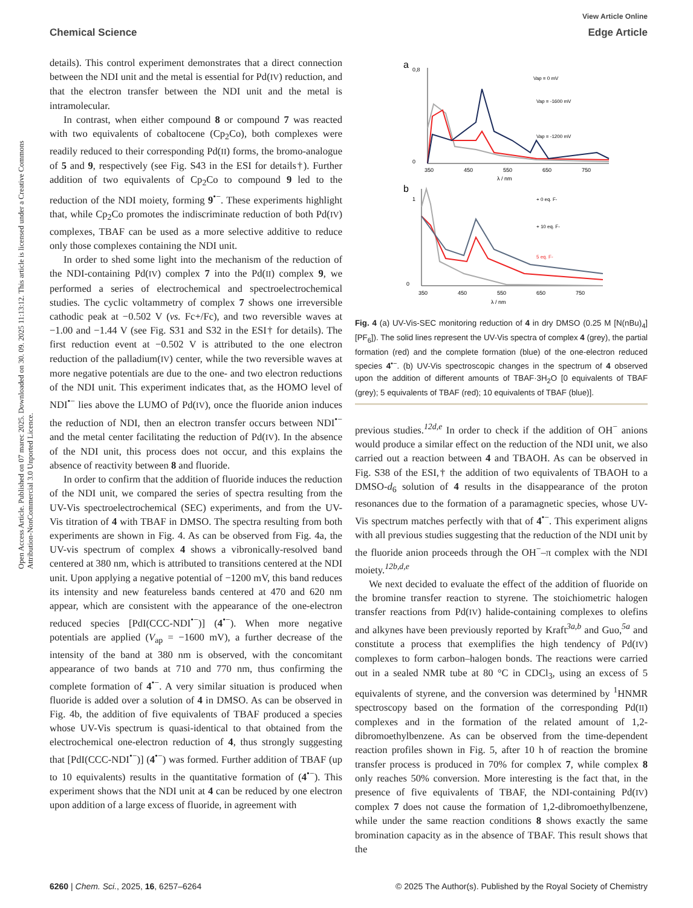View Article Online
Chemical Science Edge Article
Open Access Article. Published on 07 marec 2025. Downloaded on 30. 09. 2025 11:13:12. This article is licensed under a Creative Commons Attribution-NonCommercial 3.0 Unported Licence.
details). This control experiment demonstrates that a direct connection between the NDI unit and the metal is essential for Pd(IV) reduction, and that the electron transfer between the NDI unit and the metal is intramolecular.
In contrast, when either compound 8 or compound 7 was reacted with two equivalents of cobaltocene (Cp<sub>2</sub>Co), both complexes were readily reduced to their corresponding Pd(II) forms, the bromo-analogue of 5 and 9, respectively (see Fig. S43 in the ESI for details†). Further addition of two equivalents of Cp<sub>2</sub>Co to compound 9 led to the reduction of the NDI moiety, forming 9<sup>•−</sup>. These experiments highlight that, while Cp<sub>2</sub>Co promotes the indiscriminate reduction of both Pd(IV) complexes, TBAF can be used as a more selective additive to reduce only those complexes containing the NDI unit.
In order to shed some light into the mechanism of the reduction of the NDI-containing Pd(IV) complex 7 into the Pd(II) complex 9, we performed a series of electrochemical and spectroelectrochemical studies. The cyclic voltammetry of complex 7 shows one irreversible cathodic peak at −0.502 V (vs. Fc+/Fc), and two reversible waves at −1.00 and −1.44 V (see Fig. S31 and S32 in the ESI† for details). The first reduction event at −0.502 V is attributed to the one electron reduction of the palladium(IV) center, while the two reversible waves at more negative potentials are due to the one- and two electron reductions of the NDI unit. This experiment indicates that, as the HOMO level of NDI<sup>•−</sup> lies above the LUMO of Pd(IV), once the fluoride anion induces the reduction of NDI, then an electron transfer occurs between NDI<sup>•−</sup> and the metal center facilitating the reduction of Pd(IV). In the absence of the NDI unit, this process does not occur, and this explains the absence of reactivity between 8 and fluoride.
In order to confirm that the addition of fluoride induces the reduction of the NDI unit, we compared the series of spectra resulting from the UV-Vis spectroelectrochemical (SEC) experiments, and from the UV-Vis titration of 4 with TBAF in DMSO. The spectra resulting from both experiments are shown in Fig. 4. As can be observed from Fig. 4a, the UV-vis spectrum of complex 4 shows a vibronically-resolved band centered at 380 nm, which is attributed to transitions centered at the NDI unit. Upon applying a negative potential of −1200 mV, this band reduces its intensity and new featureless bands centered at 470 and 620 nm appear, which are consistent with the appearance of the one-electron reduced species [PdI(CCC-NDI<sup>•−</sup>)] (4<sup>•−</sup>). When more negative potentials are applied (V<sub>ap</sub> = −1600 mV), a further decrease of the intensity of the band at 380 nm is observed, with the concomitant appearance of two bands at 710 and 770 nm, thus confirming the complete formation of 4<sup>•−</sup>. A very similar situation is produced when fluoride is added over a solution of 4 in DMSO. As can be observed in Fig. 4b, the addition of five equivalents of TBAF produced a species whose UV-Vis spectrum is quasi-identical to that obtained from the electrochemical one-electron reduction of 4, thus strongly suggesting that [PdI(CCC-NDI<sup>•−</sup>)] (4<sup>•−</sup>) was formed. Further addition of TBAF (up to 10 equivalents) results in the quantitative formation of (4<sup>•−</sup>). This experiment shows that the NDI unit at 4 can be reduced by one electron upon addition of a large excess of fluoride, in agreement with
a
0,8
0
350
450
550
650
750
λ / nm
Vap = 0 mV
Vap = -1600 mV
Vap = -1200 mV
b
1
0
350
450
550
650
750
λ / nm
+ 0 eq. F-
+ 10 eq. F-
5 eq. F-
Fig. 4 (a) UV-Vis-SEC monitoring reduction of 4 in dry DMSO (0.25 M [N(nBu)<sub>4</sub>][PF<sub>6</sub>]). The solid lines represent the UV-Vis spectra of complex 4 (grey), the partial formation (red) and the complete formation (blue) of the one-electron reduced species 4<sup>•−</sup>. (b) UV-Vis spectroscopic changes in the spectrum of 4 observed upon the addition of different amounts of TBAF·3H<sub>2</sub>O [0 equivalents of TBAF (grey); 5 equivalents of TBAF (red); 10 equivalents of TBAF (blue)].
previous studies.<sup>12d,e</sup> In order to check if the addition of OH<sup>−</sup> anions would produce a similar effect on the reduction of the NDI unit, we also carried out a reaction between 4 and TBAOH. As can be observed in Fig. S38 of the ESI,† the addition of two equivalents of TBAOH to a DMSO-d<sub>6</sub> solution of 4 results in the disappearance of the proton resonances due to the formation of a paramagnetic species, whose UV-Vis spectrum matches perfectly with that of 4<sup>•−</sup>. This experiment aligns with all previous studies suggesting that the reduction of the NDI unit by the fluoride anion proceeds through the OH<sup>−</sup>–π complex with the NDI moiety.<sup>12b,d,e</sup>
We next decided to evaluate the effect of the addition of fluoride on the bromine transfer reaction to styrene. The stoichiometric halogen transfer reactions from Pd(IV) halide-containing complexes to olefins and alkynes have been previously reported by Kraft<sup>3a,b</sup> and Guo,<sup>5a</sup> and constitute a process that exemplifies the high tendency of Pd(IV) complexes to form carbon–halogen bonds. The reactions were carried out in a sealed NMR tube at 80 °C in CDCl<sub>3</sub>, using an excess of 5 equivalents of styrene, and the conversion was determined by <sup>1</sup>HNMR spectroscopy based on the formation of the corresponding Pd(II) complexes and in the formation of the related amount of 1,2-dibromoethylbenzene. As can be observed from the time-dependent reaction profiles shown in Fig. 5, after 10 h of reaction the bromine transfer process is produced in 70% for complex 7, while complex 8 only reaches 50% conversion. More interesting is the fact that, in the presence of five equivalents of TBAF, the NDI-containing Pd(IV) complex 7 does not cause the formation of 1,2-dibromoethylbenzene, while under the same reaction conditions 8 shows exactly the same bromination capacity as in the absence of TBAF. This result shows that the
6260 | Chem. Sci., 2025, 16, 6257–6264 © 2025 The Author(s). Published by the Royal Society of Chemistry